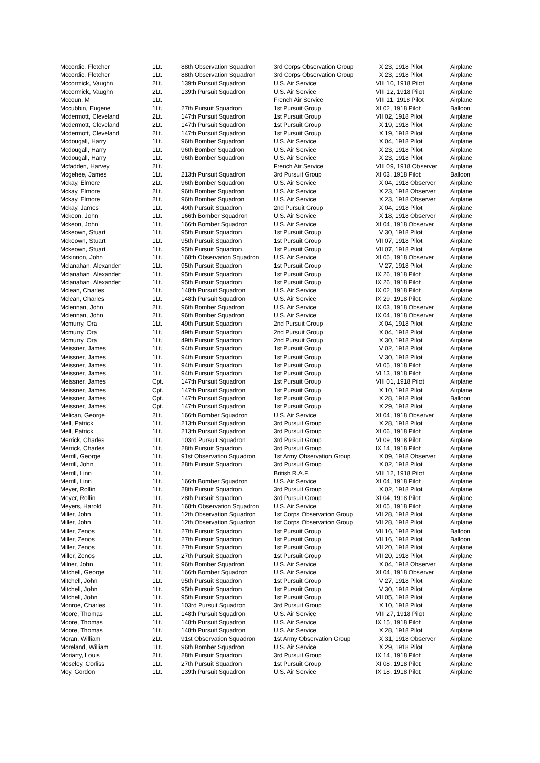| Mccordic, Fletcher | 1Lt. | 88th Observation Squadron | 3rd Corps Observation Group | X 23, 1918 Pilot | Airplane |
| Mccordic, Fletcher | 1Lt. | 88th Observation Squadron | 3rd Corps Observation Group | X 23, 1918 Pilot | Airplane |
| Mccormick, Vaughn | 2Lt. | 139th Pursuit Squadron | U.S. Air Service | VIII 10, 1918 Pilot | Airplane |
| Mccormick, Vaughn | 2Lt. | 139th Pursuit Squadron | U.S. Air Service | VIII 12, 1918 Pilot | Airplane |
| Mccoun, M | 1Lt. | | French Air Service | VIII 11, 1918 Pilot | Airplane |
| Mccubbin, Eugene | 1Lt. | 27th Pursuit Squadron | 1st Pursuit Group | XI 02, 1918 Pilot | Balloon |
| Mcdermott, Cleveland | 2Lt. | 147th Pursuit Squadron | 1st Pursuit Group | VII 02, 1918 Pilot | Airplane |
| Mcdermott, Cleveland | 2Lt. | 147th Pursuit Squadron | 1st Pursuit Group | X 19, 1918 Pilot | Airplane |
| Mcdermott, Cleveland | 2Lt. | 147th Pursuit Squadron | 1st Pursuit Group | X 19, 1918 Pilot | Airplane |
| Mcdougall, Harry | 1Lt. | 96th Bomber Squadron | U.S. Air Service | X 04, 1918 Pilot | Airplane |
| Mcdougall, Harry | 1Lt. | 96th Bomber Squadron | U.S. Air Service | X 23, 1918 Pilot | Airplane |
| Mcdougall, Harry | 1Lt. | 96th Bomber Squadron | U.S. Air Service | X 23, 1918 Pilot | Airplane |
| Mcfadden, Harvey | 2Lt. | | French Air Service | VIII 09, 1918 Observer | Airplane |
| Mcgehee, James | 1Lt. | 213th Pursuit Squadron | 3rd Pursuit Group | XI 03, 1918 Pilot | Balloon |
| Mckay, Elmore | 2Lt. | 96th Bomber Squadron | U.S. Air Service | X 04, 1918 Observer | Airplane |
| Mckay, Elmore | 2Lt. | 96th Bomber Squadron | U.S. Air Service | X 23, 1918 Observer | Airplane |
| Mckay, Elmore | 2Lt. | 96th Bomber Squadron | U.S. Air Service | X 23, 1918 Observer | Airplane |
| Mckay, James | 1Lt. | 49th Pursuit Squadron | 2nd Pursuit Group | X 04, 1918 Pilot | Airplane |
| Mckeon, John | 1Lt. | 166th Bomber Squadron | U.S. Air Service | X 18, 1918 Observer | Airplane |
| Mckeon, John | 1Lt. | 166th Bomber Squadron | U.S. Air Service | XI 04, 1918 Observer | Airplane |
| Mckeown, Stuart | 1Lt. | 95th Pursuit Squadron | 1st Pursuit Group | V 30, 1918 Pilot | Airplane |
| Mckeown, Stuart | 1Lt. | 95th Pursuit Squadron | 1st Pursuit Group | VII 07, 1918 Pilot | Airplane |
| Mckeown, Stuart | 1Lt. | 95th Pursuit Squadron | 1st Pursuit Group | VII 07, 1918 Pilot | Airplane |
| Mckinnon, John | 1Lt. | 168th Observation Squadron | U.S. Air Service | XI 05, 1918 Observer | Airplane |
| Mclanahan, Alexander | 1Lt. | 95th Pursuit Squadron | 1st Pursuit Group | V 27, 1918 Pilot | Airplane |
| Mclanahan, Alexander | 1Lt. | 95th Pursuit Squadron | 1st Pursuit Group | IX 26, 1918 Pilot | Airplane |
| Mclanahan, Alexander | 1Lt. | 95th Pursuit Squadron | 1st Pursuit Group | IX 26, 1918 Pilot | Airplane |
| Mclean, Charles | 1Lt. | 148th Pursuit Squadron | U.S. Air Service | IX 02, 1918 Pilot | Airplane |
| Mclean, Charles | 1Lt. | 148th Pursuit Squadron | U.S. Air Service | IX 29, 1918 Pilot | Airplane |
| Mclennan, John | 2Lt. | 96th Bomber Squadron | U.S. Air Service | IX 03, 1918 Observer | Airplane |
| Mclennan, John | 2Lt. | 96th Bomber Squadron | U.S. Air Service | IX 04, 1918 Observer | Airplane |
| Mcmurry, Ora | 1Lt. | 49th Pursuit Squadron | 2nd Pursuit Group | X 04, 1918 Pilot | Airplane |
| Mcmurry, Ora | 1Lt. | 49th Pursuit Squadron | 2nd Pursuit Group | X 04, 1918 Pilot | Airplane |
| Mcmurry, Ora | 1Lt. | 49th Pursuit Squadron | 2nd Pursuit Group | X 30, 1918 Pilot | Airplane |
| Meissner, James | 1Lt. | 94th Pursuit Squadron | 1st Pursuit Group | V 02, 1918 Pilot | Airplane |
| Meissner, James | 1Lt. | 94th Pursuit Squadron | 1st Pursuit Group | V 30, 1918 Pilot | Airplane |
| Meissner, James | 1Lt. | 94th Pursuit Squadron | 1st Pursuit Group | VI 05, 1918 Pilot | Airplane |
| Meissner, James | 1Lt. | 94th Pursuit Squadron | 1st Pursuit Group | VI 13, 1918 Pilot | Airplane |
| Meissner, James | Cpt. | 147th Pursuit Squadron | 1st Pursuit Group | VIII 01, 1918 Pilot | Airplane |
| Meissner, James | Cpt. | 147th Pursuit Squadron | 1st Pursuit Group | X 10, 1918 Pilot | Airplane |
| Meissner, James | Cpt. | 147th Pursuit Squadron | 1st Pursuit Group | X 28, 1918 Pilot | Balloon |
| Meissner, James | Cpt. | 147th Pursuit Squadron | 1st Pursuit Group | X 29, 1918 Pilot | Airplane |
| Melican, George | 2Lt. | 166th Bomber Squadron | U.S. Air Service | XI 04, 1918 Observer | Airplane |
| Mell, Patrick | 1Lt. | 213th Pursuit Squadron | 3rd Pursuit Group | X 28, 1918 Pilot | Airplane |
| Mell, Patrick | 1Lt. | 213th Pursuit Squadron | 3rd Pursuit Group | XI 06, 1918 Pilot | Airplane |
| Merrick, Charles | 1Lt. | 103rd Pursuit Squadron | 3rd Pursuit Group | VI 09, 1918 Pilot | Airplane |
| Merrick, Charles | 1Lt. | 28th Pursuit Squadron | 3rd Pursuit Group | IX 14, 1918 Pilot | Airplane |
| Merrill, George | 1Lt. | 91st Observation Squadron | 1st Army Observation Group | X 09, 1918 Observer | Airplane |
| Merrill, John | 1Lt. | 28th Pursuit Squadron | 3rd Pursuit Group | X 02, 1918 Pilot | Airplane |
| Merrill, Linn | 1Lt. | | British R.A.F. | VIII 12, 1918 Pilot | Airplane |
| Merrill, Linn | 1Lt. | 166th Bomber Squadron | U.S. Air Service | XI 04, 1918 Pilot | Airplane |
| Meyer, Rollin | 1Lt. | 28th Pursuit Squadron | 3rd Pursuit Group | X 02, 1918 Pilot | Airplane |
| Meyer, Rollin | 1Lt. | 28th Pursuit Squadron | 3rd Pursuit Group | XI 04, 1918 Pilot | Airplane |
| Meyers, Harold | 2Lt. | 168th Observation Squadron | U.S. Air Service | XI 05, 1918 Pilot | Airplane |
| Miller, John | 1Lt. | 12th Observation Squadron | 1st Corps Observation Group | VII 28, 1918 Pilot | Airplane |
| Miller, John | 1Lt. | 12th Observation Squadron | 1st Corps Observation Group | VII 28, 1918 Pilot | Airplane |
| Miller, Zenos | 1Lt. | 27th Pursuit Squadron | 1st Pursuit Group | VII 16, 1918 Pilot | Balloon |
| Miller, Zenos | 1Lt. | 27th Pursuit Squadron | 1st Pursuit Group | VII 16, 1918 Pilot | Balloon |
| Miller, Zenos | 1Lt. | 27th Pursuit Squadron | 1st Pursuit Group | VII 20, 1918 Pilot | Airplane |
| Miller, Zenos | 1Lt. | 27th Pursuit Squadron | 1st Pursuit Group | VII 20, 1918 Pilot | Airplane |
| Milner, John | 1Lt. | 96th Bomber Squadron | U.S. Air Service | X 04, 1918 Observer | Airplane |
| Mitchell, George | 1Lt. | 166th Bomber Squadron | U.S. Air Service | XI 04, 1918 Observer | Airplane |
| Mitchell, John | 1Lt. | 95th Pursuit Squadron | 1st Pursuit Group | V 27, 1918 Pilot | Airplane |
| Mitchell, John | 1Lt. | 95th Pursuit Squadron | 1st Pursuit Group | V 30, 1918 Pilot | Airplane |
| Mitchell, John | 1Lt. | 95th Pursuit Squadron | 1st Pursuit Group | VII 05, 1918 Pilot | Airplane |
| Monroe, Charles | 1Lt. | 103rd Pursuit Squadron | 3rd Pursuit Group | X 10, 1918 Pilot | Airplane |
| Moore, Thomas | 1Lt. | 148th Pursuit Squadron | U.S. Air Service | VIII 27, 1918 Pilot | Airplane |
| Moore, Thomas | 1Lt. | 148th Pursuit Squadron | U.S. Air Service | IX 15, 1918 Pilot | Airplane |
| Moore, Thomas | 1Lt. | 148th Pursuit Squadron | U.S. Air Service | X 28, 1918 Pilot | Airplane |
| Moran, William | 2Lt. | 91st Observation Squadron | 1st Army Observation Group | X 31, 1918 Observer | Airplane |
| Moreland, William | 1Lt. | 96th Bomber Squadron | U.S. Air Service | X 29, 1918 Pilot | Airplane |
| Moriarty, Louis | 2Lt. | 28th Pursuit Squadron | 3rd Pursuit Group | IX 14, 1918 Pilot | Airplane |
| Moseley, Corliss | 1Lt. | 27th Pursuit Squadron | 1st Pursuit Group | XI 08, 1918 Pilot | Airplane |
| Moy, Gordon | 1Lt. | 139th Pursuit Squadron | U.S. Air Service | IX 18, 1918 Pilot | Airplane |